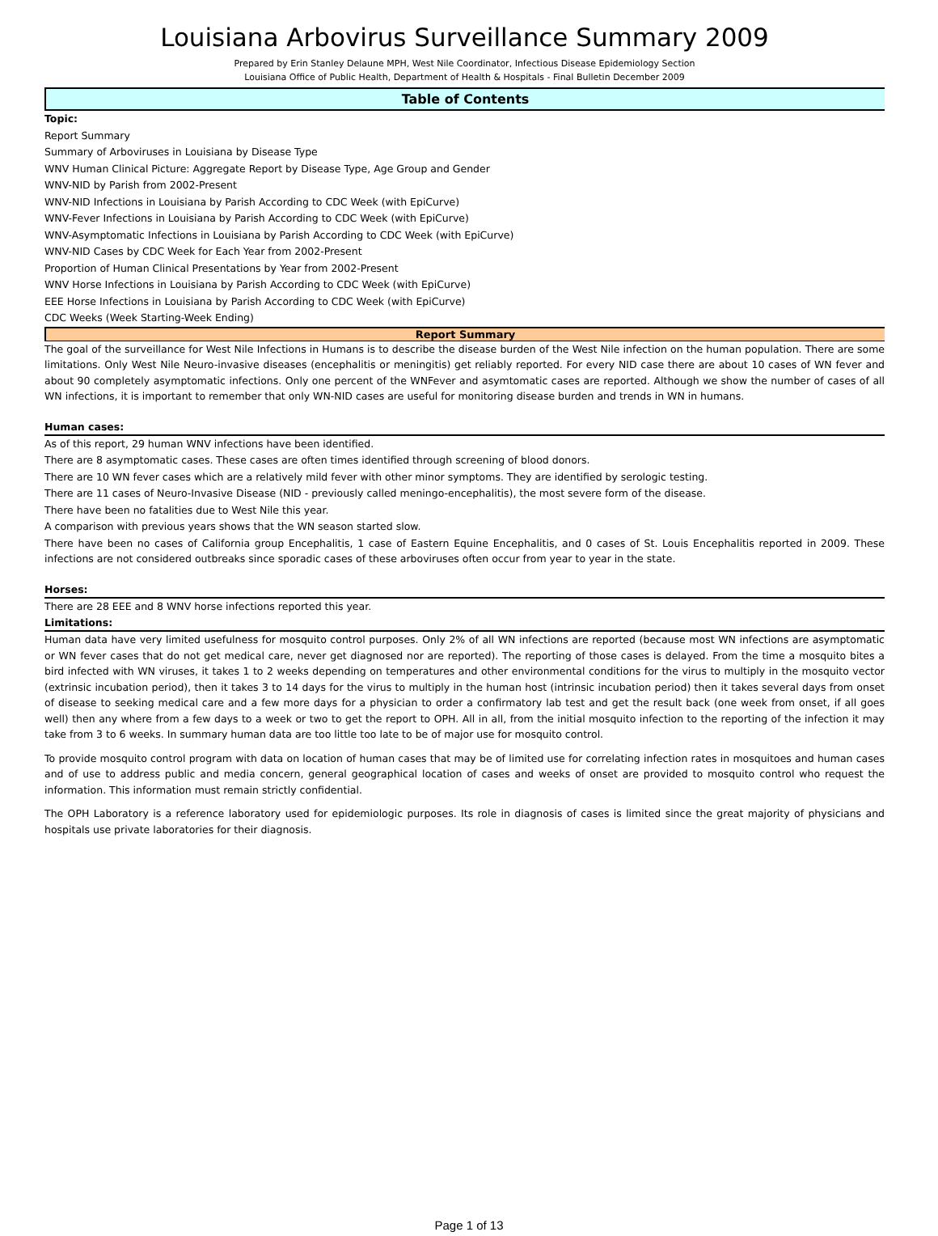Louisiana Arbovirus Surveillance Summary 2009
Prepared by Erin Stanley Delaune MPH, West Nile Coordinator, Infectious Disease Epidemiology Section
Louisiana Office of Public Health, Department of Health & Hospitals - Final Bulletin December 2009
Table of Contents
Topic:
Report Summary
Summary of Arboviruses in Louisiana by Disease Type
WNV Human Clinical Picture: Aggregate Report by Disease Type, Age Group and Gender
WNV-NID by Parish from 2002-Present
WNV-NID Infections in Louisiana by Parish According to CDC Week (with EpiCurve)
WNV-Fever Infections in Louisiana by Parish According to CDC Week (with EpiCurve)
WNV-Asymptomatic Infections in Louisiana by Parish According to CDC Week (with EpiCurve)
WNV-NID Cases by CDC Week for Each Year from 2002-Present
Proportion of Human Clinical Presentations by Year from 2002-Present
WNV Horse Infections in Louisiana by Parish According to CDC Week (with EpiCurve)
EEE Horse Infections in Louisiana by Parish According to CDC Week (with EpiCurve)
CDC Weeks (Week Starting-Week Ending)
Report Summary
The goal of the surveillance for West Nile Infections in Humans is to describe the disease burden of the West Nile infection on the human population. There are some limitations. Only West Nile Neuro-invasive diseases (encephalitis or meningitis) get reliably reported. For every NID case there are about 10 cases of WN fever and about 90 completely asymptomatic infections. Only one percent of the WNFever and asymtomatic cases are reported. Although we show the number of cases of all WN infections, it is important to remember that only WN-NID cases are useful for monitoring disease burden and trends in WN in humans.
Human cases:
As of this report, 29 human WNV infections have been identified.
There are 8 asymptomatic cases. These cases are often times identified through screening of blood donors.
There are 10 WN fever cases which are a relatively mild fever with other minor symptoms. They are identified by serologic testing.
There are 11 cases of Neuro-Invasive Disease (NID - previously called meningo-encephalitis), the most severe form of the disease.
There have been no fatalities due to West Nile this year.
A comparison with previous years shows that the WN season started slow.
There have been no cases of California group Encephalitis, 1 case of Eastern Equine Encephalitis, and 0 cases of St. Louis Encephalitis reported in 2009. These infections are not considered outbreaks since sporadic cases of these arboviruses often occur from year to year in the state.
Horses:
There are 28 EEE and 8 WNV horse infections reported this year.
Limitations:
Human data have very limited usefulness for mosquito control purposes. Only 2% of all WN infections are reported (because most WN infections are asymptomatic or WN fever cases that do not get medical care, never get diagnosed nor are reported). The reporting of those cases is delayed. From the time a mosquito bites a bird infected with WN viruses, it takes 1 to 2 weeks depending on temperatures and other environmental conditions for the virus to multiply in the mosquito vector (extrinsic incubation period), then it takes 3 to 14 days for the virus to multiply in the human host (intrinsic incubation period) then it takes several days from onset of disease to seeking medical care and a few more days for a physician to order a confirmatory lab test and get the result back (one week from onset, if all goes well) then any where from a few days to a week or two to get the report to OPH. All in all, from the initial mosquito infection to the reporting of the infection it may take from 3 to 6 weeks. In summary human data are too little too late to be of major use for mosquito control.
To provide mosquito control program with data on location of human cases that may be of limited use for correlating infection rates in mosquitoes and human cases and of use to address public and media concern, general geographical location of cases and weeks of onset are provided to mosquito control who request the information. This information must remain strictly confidential.
The OPH Laboratory is a reference laboratory used for epidemiologic purposes. Its role in diagnosis of cases is limited since the great majority of physicians and hospitals use private laboratories for their diagnosis.
Page 1 of 13